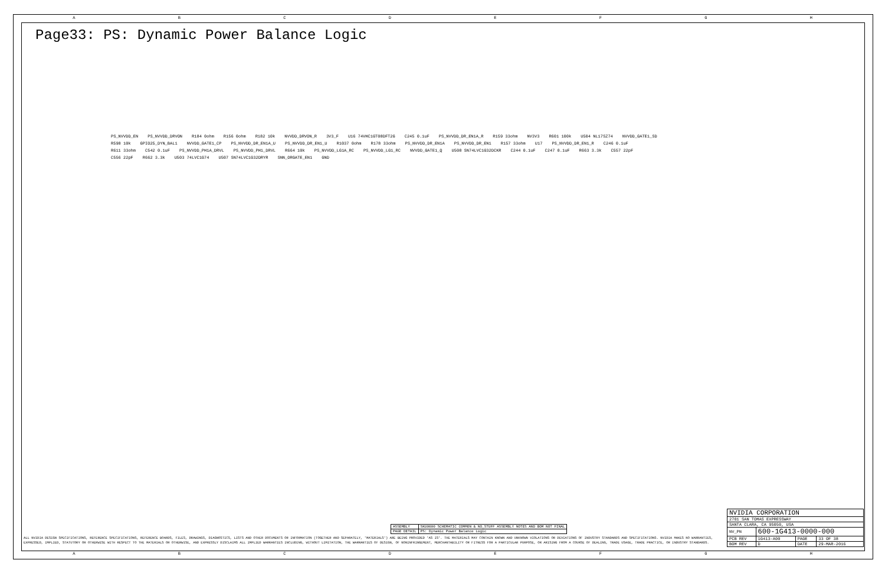ABCDEFGH
Page33: PS: Dynamic Power Balance Logic
PS_NVVDD_EN PS_NVVDD_DRVON R184 0ohm R156 0ohm R182 10k NVVDD_DRVON_R 3V3_F U16 74VHC1GT08DFT2G C245 0.1uF PS_NVVDD_DR_EN1A_R R159 33ohm NV3V3 R601 100k U504 NL17SZ74 NVVDD_GATE1_SD R598 10k GPIO25_DYN_BAL1 NVVDD_GATE1_CP PS_NVVDD_DR_EN1A_U PS_NVVDD_DR_EN1_U R1037 0ohm R178 33ohm PS_NVVDD_DR_EN1A PS_NVVDD_DR_EN1 R157 33ohm U17 PS_NVVDD_DR_EN1_R C246 0.1uF R611 33ohm C542 0.1uF PS_NVVDD_PH1A_DRVL PS_NVVDD_PH1_DRVL R664 10k PS_NVVDD_LG1A_RC PS_NVVDD_LG1_RC NVVDD_GATE1_Q U508 SN74LVC1G32DCKR C244 0.1uF C247 0.1uF R663 3.3k C557 22pF C556 22pF R662 3.3k U503 74LVC1G74 U507 SN74LVC1G32DRYR SNN_ORGATE_EN1 GND
| ASSEMBLY | SKU0000 SCHEMATIC COMMON & NO_STUFF ASSEMBLY NOTES AND BOM NOT FINAL |
| PAGE DETAIL | PS: Dynamic Power Balance Logic |
ALL NVIDIA DESIGN SPECIFICATIONS, REFERENCE SPECIFICATIONS, REFERENCE BOARDS, FILES, DRAWINGS, DIAGNOSTICS, LISTS AND OTHER DOCUMENTS OR INFORMATION (TOGETHER AND SEPARATELY, 'MATERIALS') ARE BEING PROVIDED 'AS IS'. THE MATERIALS MAY CONTAIN KNOWN AND UNKNOWN VIOLATIONS OR DEVIATIONS OF INDUSTRY STANDARDS AND SPECIFICATIONS. NVIDIA MAKES NO WARRANTIES, EXPRESSED, IMPLIED, STATUTORY OR OTHERWISE WITH RESPECT TO THE MATERIALS OR OTHERWISE, AND EXPRESSLY DISCLAIMS ALL IMPLIED WARRANTIES INCLUDING, WITHOUT LIMITATION, THE WARRANTIES OF DESIGN, OF NONINFRINGEMENT, MERCHANTABILITY OR FITNESS FOR A PARTICULAR PURPOSE, OR ARISING FROM A COURSE OF DEALING, TRADE USAGE, TRADE PRACTICE, OR INDUSTRY STANDARDS.
| NVIDIA CORPORATION | | | |
| 2701 SAN TOMAS EXPRESSWAY | | | |
| SANTA CLARA, CA 95050, USA | | | |
| NV_PN | 600-1G413-0000-000 | | |
| PCB REV | 1G413-A00 | PAGE | 33 OF 38 |
| BOM REV | D | DATE | 29-MAR-2016 |
ABCDEFGH